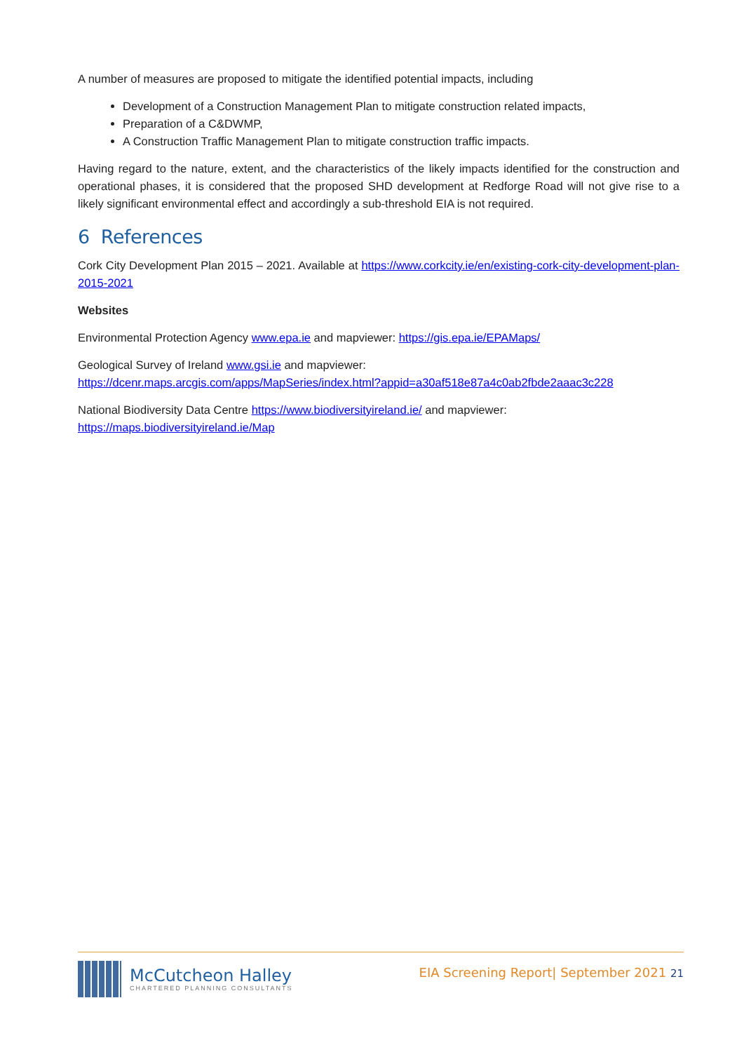A number of measures are proposed to mitigate the identified potential impacts, including
Development of a Construction Management Plan to mitigate construction related impacts,
Preparation of a C&DWMP,
A Construction Traffic Management Plan to mitigate construction traffic impacts.
Having regard to the nature, extent, and the characteristics of the likely impacts identified for the construction and operational phases, it is considered that the proposed SHD development at Redforge Road will not give rise to a likely significant environmental effect and accordingly a sub-threshold EIA is not required.
6 References
Cork City Development Plan 2015 – 2021. Available at https://www.corkcity.ie/en/existing-cork-city-development-plan-2015-2021
Websites
Environmental Protection Agency www.epa.ie and mapviewer: https://gis.epa.ie/EPAMaps/
Geological Survey of Ireland www.gsi.ie and mapviewer:
https://dcenr.maps.arcgis.com/apps/MapSeries/index.html?appid=a30af518e87a4c0ab2fbde2aaac3c228
National Biodiversity Data Centre https://www.biodiversityireland.ie/ and mapviewer:
https://maps.biodiversityireland.ie/Map
McCutcheon Halley
CHARTERED PLANNING CONSULTANTS
EIA Screening Report| September 2021 21